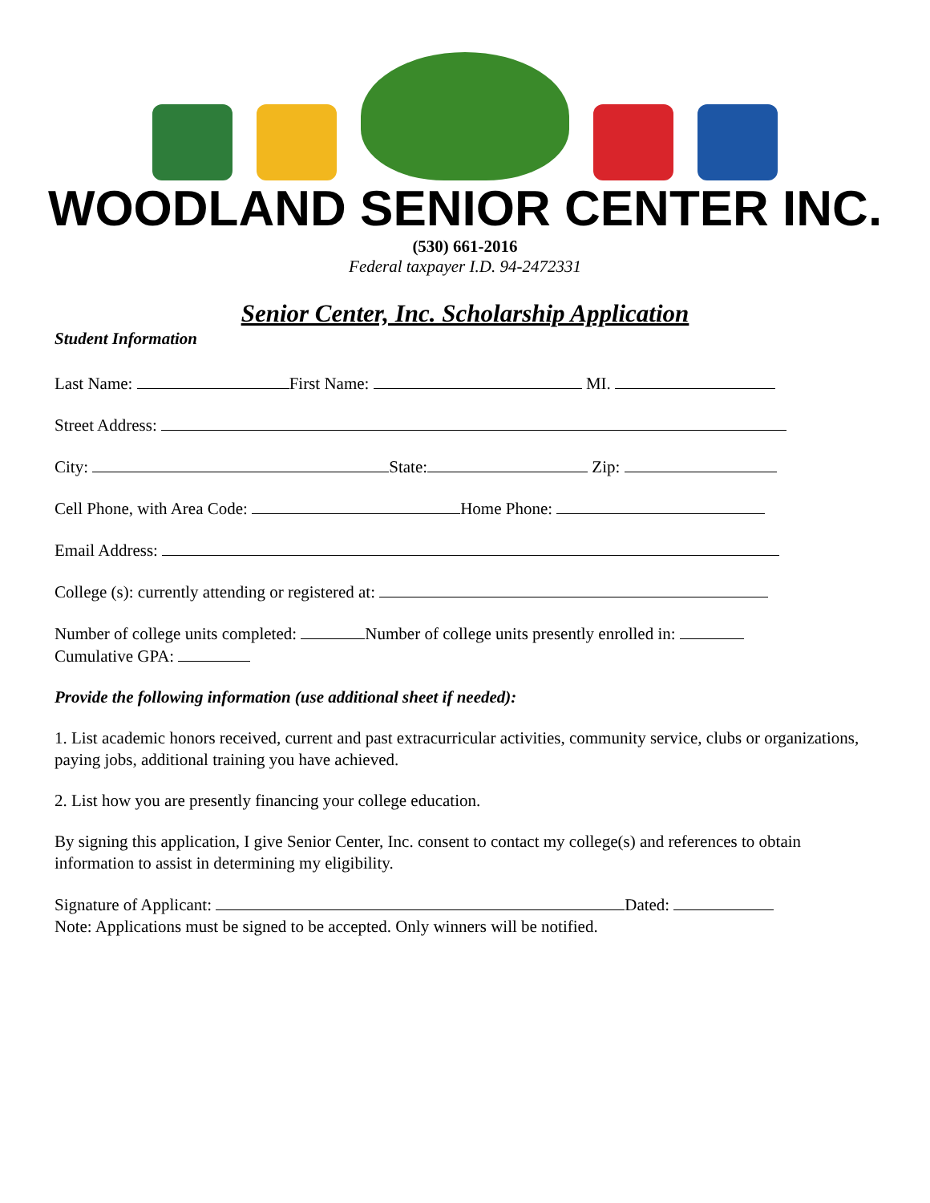WOODLAND SENIOR CENTER INC.
(530) 661-2016
Federal taxpayer I.D. 94-2472331
Senior Center, Inc. Scholarship Application
Student Information
Last Name: First Name: MI.
Street Address:
City: State: Zip:
Cell Phone, with Area Code: Home Phone:
Email Address:
College (s): currently attending or registered at:
Number of college units completed: Number of college units presently enrolled in:
Cumulative GPA:
Provide the following information (use additional sheet if needed):
1. List academic honors received, current and past extracurricular activities, community service, clubs or organizations, paying jobs, additional training you have achieved.
2. List how you are presently financing your college education.
By signing this application, I give Senior Center, Inc. consent to contact my college(s) and references to obtain information to assist in determining my eligibility.
Signature of Applicant: Dated:
Note: Applications must be signed to be accepted. Only winners will be notified.